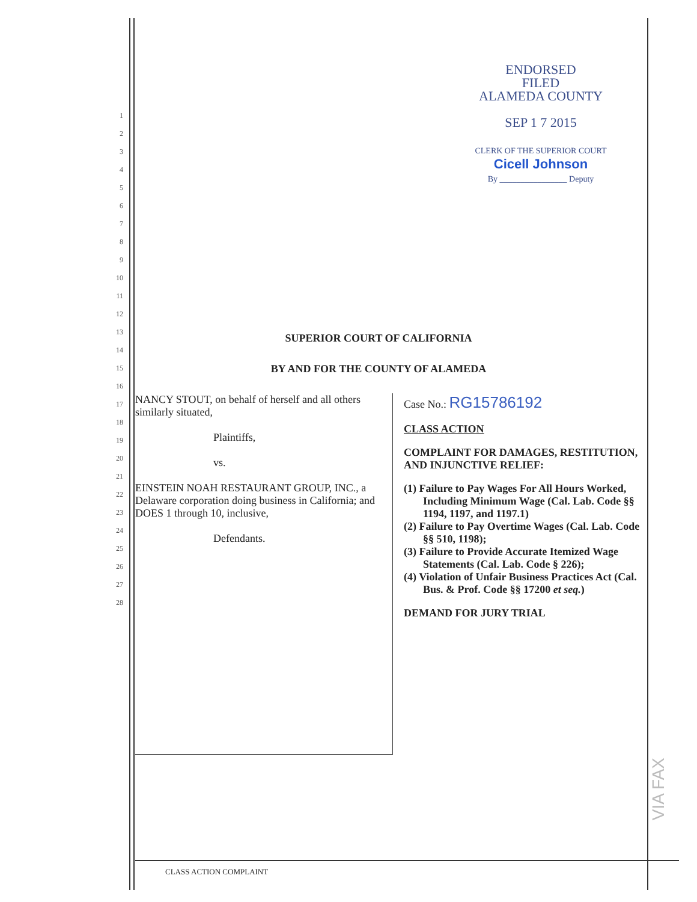ENDORSED
FILED
ALAMEDA COUNTY
SEP 1 7 2015
CLERK OF THE SUPERIOR COURT Cicell Johnson
By ________________ Deputy
1
2
3
4
5
6
7
8
9
10
11
12
13
14
15
16
17
18
19
20
21
22
23
24
25
26
27
28
SUPERIOR COURT OF CALIFORNIA
BY AND FOR THE COUNTY OF ALAMEDA
NANCY STOUT, on behalf of herself and all others similarly situated,
Plaintiffs,
vs.
EINSTEIN NOAH RESTAURANT GROUP, INC., a Delaware corporation doing business in California; and DOES 1 through 10, inclusive,
Defendants.
Case No.: RG15786192
CLASS ACTION
COMPLAINT FOR DAMAGES, RESTITUTION, AND INJUNCTIVE RELIEF:
(1) Failure to Pay Wages For All Hours Worked, Including Minimum Wage (Cal. Lab. Code §§ 1194, 1197, and 1197.1)
(2) Failure to Pay Overtime Wages (Cal. Lab. Code §§ 510, 1198);
(3) Failure to Provide Accurate Itemized Wage Statements (Cal. Lab. Code § 226);
(4) Violation of Unfair Business Practices Act (Cal. Bus. & Prof. Code §§ 17200 et seq.)
DEMAND FOR JURY TRIAL
VIA FAX
CLASS ACTION COMPLAINT